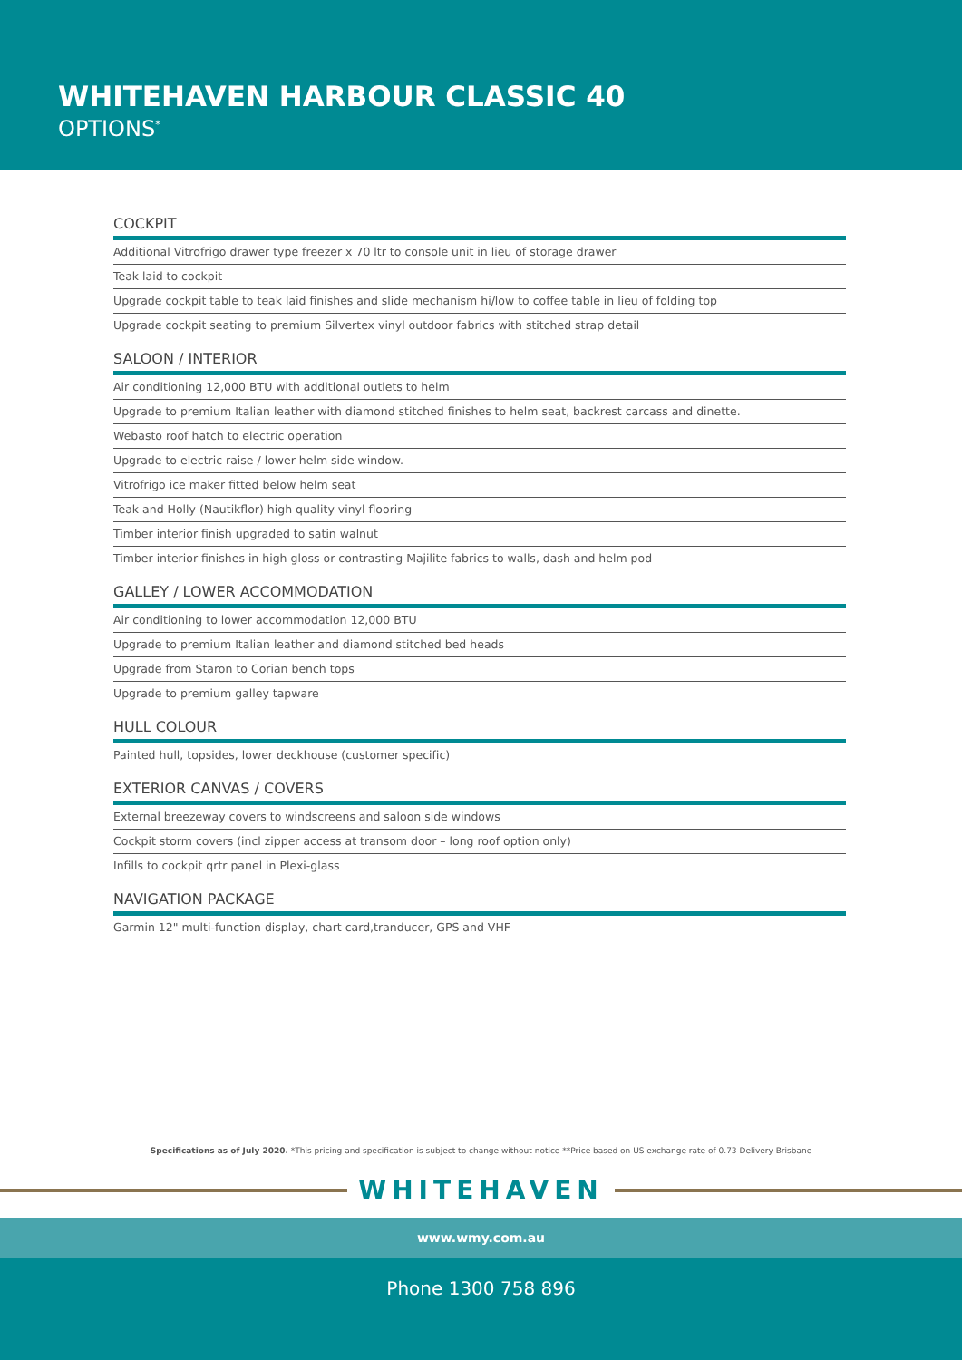WHITEHAVEN HARBOUR CLASSIC 40
OPTIONS<sup>*</sup>
COCKPIT
Additional Vitrofrigo drawer type freezer x 70 ltr to console unit in lieu of storage drawer
Teak laid to cockpit
Upgrade cockpit table to teak laid finishes and slide mechanism hi/low to coffee table in lieu of folding top
Upgrade cockpit seating to premium Silvertex vinyl outdoor fabrics with stitched strap detail
SALOON / INTERIOR
Air conditioning 12,000 BTU with additional outlets to helm
Upgrade to premium Italian leather with diamond stitched finishes to helm seat, backrest carcass and dinette.
Webasto roof hatch to electric operation
Upgrade to electric raise / lower helm side window.
Vitrofrigo ice maker fitted below helm seat
Teak and Holly (Nautikflor) high quality vinyl flooring
Timber interior finish upgraded to satin walnut
Timber interior finishes in high gloss or contrasting Majilite fabrics to walls, dash and helm pod
GALLEY / LOWER ACCOMMODATION
Air conditioning to lower accommodation 12,000 BTU
Upgrade to premium Italian leather and diamond stitched bed heads
Upgrade from Staron to Corian bench tops
Upgrade to premium galley tapware
HULL COLOUR
Painted hull, topsides, lower deckhouse (customer specific)
EXTERIOR CANVAS / COVERS
External breezeway covers to windscreens and saloon side windows
Cockpit storm covers (incl zipper access at transom door – long roof option only)
Infills to cockpit qrtr panel in Plexi-glass
NAVIGATION PACKAGE
Garmin 12" multi-function display, chart card,tranducer, GPS and VHF
Specifications as of July 2020. *This pricing and specification is subject to change without notice **Price based on US exchange rate of 0.73 Delivery Brisbane
WHITEHAVEN
www.wmy.com.au
Phone 1300 758 896